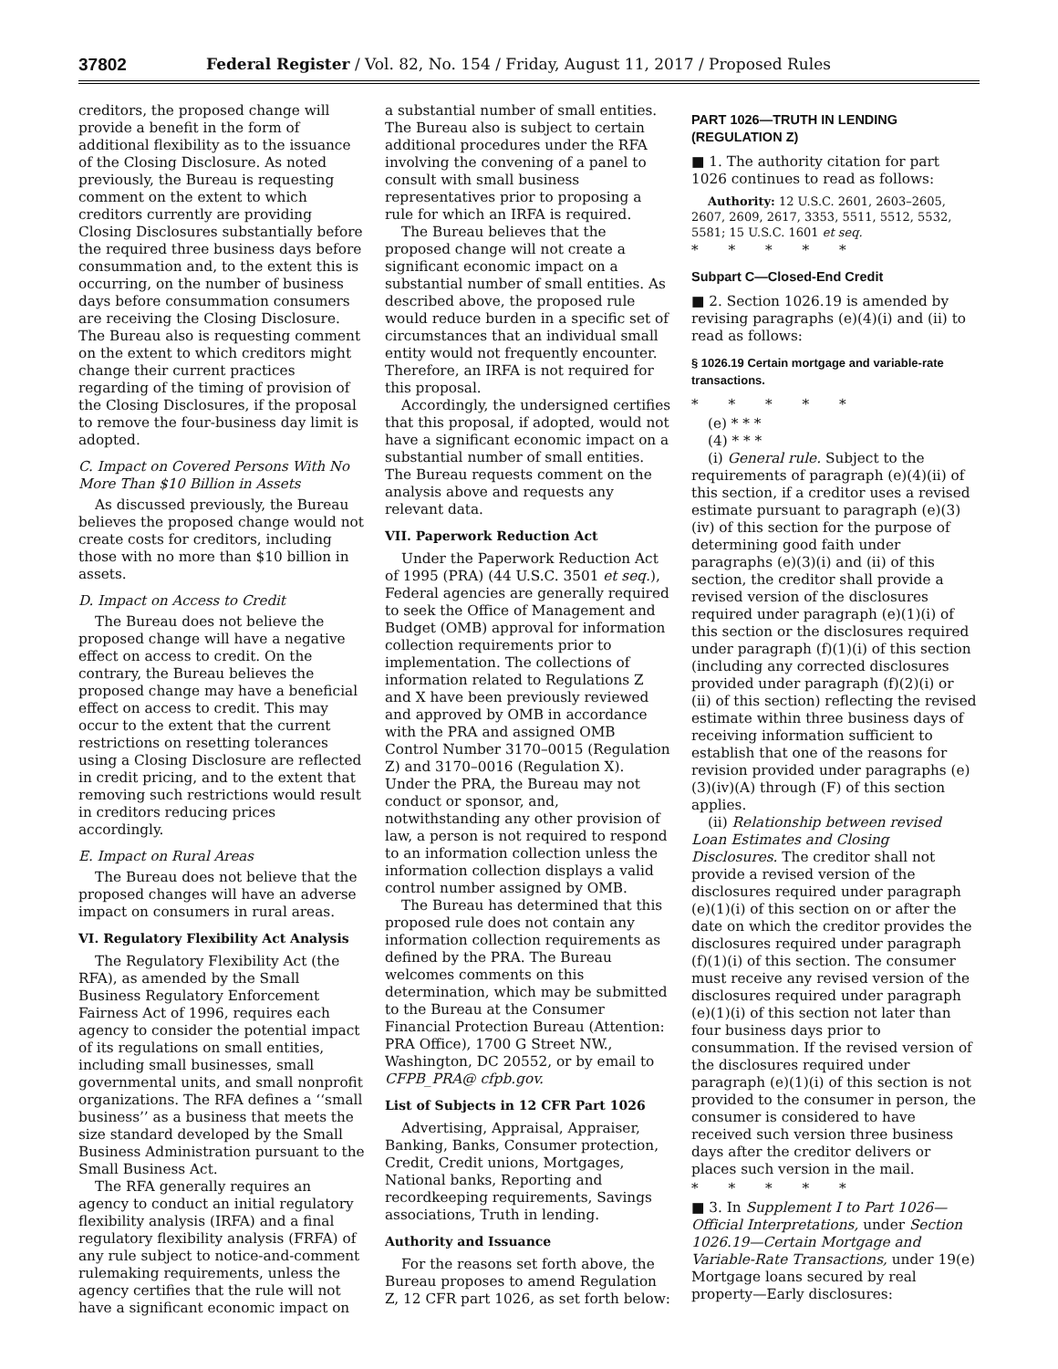37802 Federal Register / Vol. 82, No. 154 / Friday, August 11, 2017 / Proposed Rules
creditors, the proposed change will provide a benefit in the form of additional flexibility as to the issuance of the Closing Disclosure. As noted previously, the Bureau is requesting comment on the extent to which creditors currently are providing Closing Disclosures substantially before the required three business days before consummation and, to the extent this is occurring, on the number of business days before consummation consumers are receiving the Closing Disclosure. The Bureau also is requesting comment on the extent to which creditors might change their current practices regarding of the timing of provision of the Closing Disclosures, if the proposal to remove the four-business day limit is adopted.
C. Impact on Covered Persons With No More Than $10 Billion in Assets
As discussed previously, the Bureau believes the proposed change would not create costs for creditors, including those with no more than $10 billion in assets.
D. Impact on Access to Credit
The Bureau does not believe the proposed change will have a negative effect on access to credit. On the contrary, the Bureau believes the proposed change may have a beneficial effect on access to credit. This may occur to the extent that the current restrictions on resetting tolerances using a Closing Disclosure are reflected in credit pricing, and to the extent that removing such restrictions would result in creditors reducing prices accordingly.
E. Impact on Rural Areas
The Bureau does not believe that the proposed changes will have an adverse impact on consumers in rural areas.
VI. Regulatory Flexibility Act Analysis
The Regulatory Flexibility Act (the RFA), as amended by the Small Business Regulatory Enforcement Fairness Act of 1996, requires each agency to consider the potential impact of its regulations on small entities, including small businesses, small governmental units, and small nonprofit organizations. The RFA defines a ‘‘small business’’ as a business that meets the size standard developed by the Small Business Administration pursuant to the Small Business Act.
The RFA generally requires an agency to conduct an initial regulatory flexibility analysis (IRFA) and a final regulatory flexibility analysis (FRFA) of any rule subject to notice-and-comment rulemaking requirements, unless the agency certifies that the rule will not have a significant economic impact on
a substantial number of small entities. The Bureau also is subject to certain additional procedures under the RFA involving the convening of a panel to consult with small business representatives prior to proposing a rule for which an IRFA is required.
The Bureau believes that the proposed change will not create a significant economic impact on a substantial number of small entities. As described above, the proposed rule would reduce burden in a specific set of circumstances that an individual small entity would not frequently encounter. Therefore, an IRFA is not required for this proposal.
Accordingly, the undersigned certifies that this proposal, if adopted, would not have a significant economic impact on a substantial number of small entities. The Bureau requests comment on the analysis above and requests any relevant data.
VII. Paperwork Reduction Act
Under the Paperwork Reduction Act of 1995 (PRA) (44 U.S.C. 3501 et seq.), Federal agencies are generally required to seek the Office of Management and Budget (OMB) approval for information collection requirements prior to implementation. The collections of information related to Regulations Z and X have been previously reviewed and approved by OMB in accordance with the PRA and assigned OMB Control Number 3170–0015 (Regulation Z) and 3170–0016 (Regulation X). Under the PRA, the Bureau may not conduct or sponsor, and, notwithstanding any other provision of law, a person is not required to respond to an information collection unless the information collection displays a valid control number assigned by OMB.
The Bureau has determined that this proposed rule does not contain any information collection requirements as defined by the PRA. The Bureau welcomes comments on this determination, which may be submitted to the Bureau at the Consumer Financial Protection Bureau (Attention: PRA Office), 1700 G Street NW., Washington, DC 20552, or by email to CFPB_PRA@ cfpb.gov.
List of Subjects in 12 CFR Part 1026
Advertising, Appraisal, Appraiser, Banking, Banks, Consumer protection, Credit, Credit unions, Mortgages, National banks, Reporting and recordkeeping requirements, Savings associations, Truth in lending.
Authority and Issuance
For the reasons set forth above, the Bureau proposes to amend Regulation Z, 12 CFR part 1026, as set forth below:
PART 1026—TRUTH IN LENDING (REGULATION Z)
■ 1. The authority citation for part 1026 continues to read as follows:
Authority: 12 U.S.C. 2601, 2603–2605, 2607, 2609, 2617, 3353, 5511, 5512, 5532, 5581; 15 U.S.C. 1601 et seq.
* * * * *
Subpart C—Closed-End Credit
■ 2. Section 1026.19 is amended by revising paragraphs (e)(4)(i) and (ii) to read as follows:
§ 1026.19 Certain mortgage and variable-rate transactions.
* * * * *
(e) * * *
(4) * * *
(i) General rule. Subject to the requirements of paragraph (e)(4)(ii) of this section, if a creditor uses a revised estimate pursuant to paragraph (e)(3)(iv) of this section for the purpose of determining good faith under paragraphs (e)(3)(i) and (ii) of this section, the creditor shall provide a revised version of the disclosures required under paragraph (e)(1)(i) of this section or the disclosures required under paragraph (f)(1)(i) of this section (including any corrected disclosures provided under paragraph (f)(2)(i) or (ii) of this section) reflecting the revised estimate within three business days of receiving information sufficient to establish that one of the reasons for revision provided under paragraphs (e)(3)(iv)(A) through (F) of this section applies.
(ii) Relationship between revised Loan Estimates and Closing Disclosures. The creditor shall not provide a revised version of the disclosures required under paragraph (e)(1)(i) of this section on or after the date on which the creditor provides the disclosures required under paragraph (f)(1)(i) of this section. The consumer must receive any revised version of the disclosures required under paragraph (e)(1)(i) of this section not later than four business days prior to consummation. If the revised version of the disclosures required under paragraph (e)(1)(i) of this section is not provided to the consumer in person, the consumer is considered to have received such version three business days after the creditor delivers or places such version in the mail.
* * * * *
■ 3. In Supplement I to Part 1026—Official Interpretations, under Section 1026.19—Certain Mortgage and Variable-Rate Transactions, under 19(e) Mortgage loans secured by real property—Early disclosures: